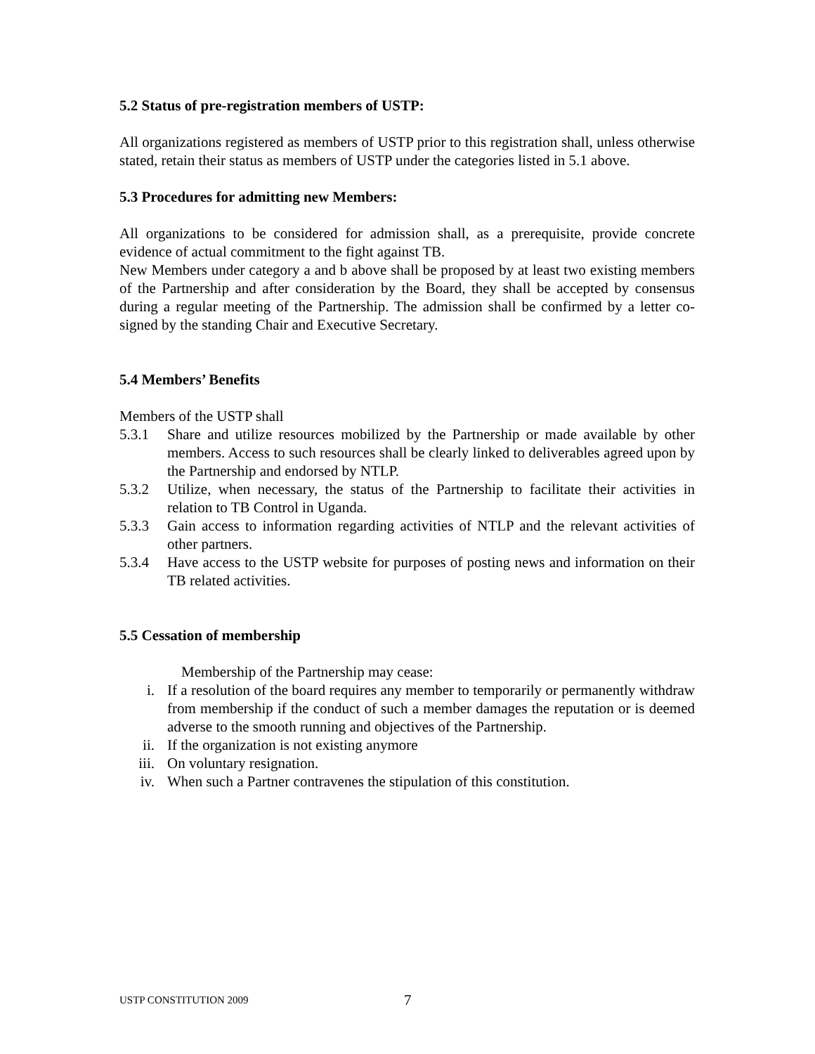5.2 Status of pre-registration members of USTP:
All organizations registered as members of USTP prior to this registration shall, unless otherwise stated, retain their status as members of USTP under the categories listed in 5.1 above.
5.3 Procedures for admitting new Members:
All organizations to be considered for admission shall, as a prerequisite, provide concrete evidence of actual commitment to the fight against TB.
New Members under category a and b above shall be proposed by at least two existing members of the Partnership and after consideration by the Board, they shall be accepted by consensus during a regular meeting of the Partnership. The admission shall be confirmed by a letter co-signed by the standing Chair and Executive Secretary.
5.4 Members’ Benefits
Members of the USTP shall
5.3.1 Share and utilize resources mobilized by the Partnership or made available by other members. Access to such resources shall be clearly linked to deliverables agreed upon by the Partnership and endorsed by NTLP.
5.3.2 Utilize, when necessary, the status of the Partnership to facilitate their activities in relation to TB Control in Uganda.
5.3.3 Gain access to information regarding activities of NTLP and the relevant activities of other partners.
5.3.4 Have access to the USTP website for purposes of posting news and information on their TB related activities.
5.5 Cessation of membership
Membership of the Partnership may cease:
i. If a resolution of the board requires any member to temporarily or permanently withdraw from membership if the conduct of such a member damages the reputation or is deemed adverse to the smooth running and objectives of the Partnership.
ii. If the organization is not existing anymore
iii. On voluntary resignation.
iv. When such a Partner contravenes the stipulation of this constitution.
USTP CONSTITUTION 2009 7